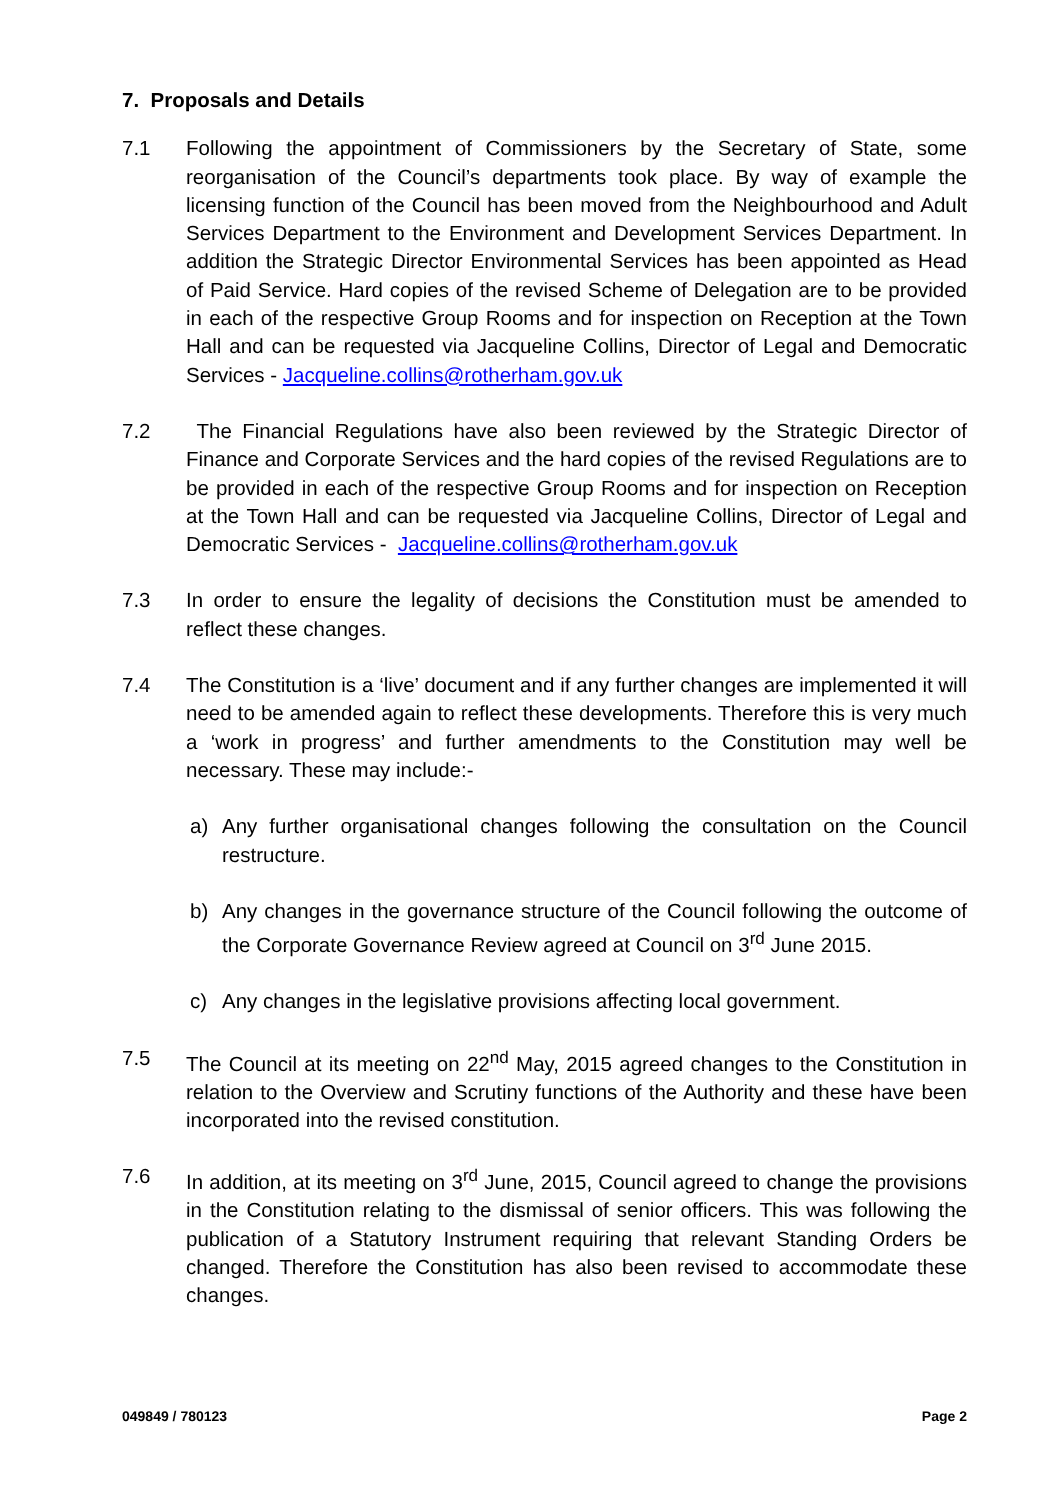7. Proposals and Details
7.1 Following the appointment of Commissioners by the Secretary of State, some reorganisation of the Council’s departments took place. By way of example the licensing function of the Council has been moved from the Neighbourhood and Adult Services Department to the Environment and Development Services Department. In addition the Strategic Director Environmental Services has been appointed as Head of Paid Service. Hard copies of the revised Scheme of Delegation are to be provided in each of the respective Group Rooms and for inspection on Reception at the Town Hall and can be requested via Jacqueline Collins, Director of Legal and Democratic Services - Jacqueline.collins@rotherham.gov.uk
7.2 The Financial Regulations have also been reviewed by the Strategic Director of Finance and Corporate Services and the hard copies of the revised Regulations are to be provided in each of the respective Group Rooms and for inspection on Reception at the Town Hall and can be requested via Jacqueline Collins, Director of Legal and Democratic Services - Jacqueline.collins@rotherham.gov.uk
7.3 In order to ensure the legality of decisions the Constitution must be amended to reflect these changes.
7.4 The Constitution is a ‘live’ document and if any further changes are implemented it will need to be amended again to reflect these developments. Therefore this is very much a ‘work in progress’ and further amendments to the Constitution may well be necessary. These may include:-
a) Any further organisational changes following the consultation on the Council restructure.
b) Any changes in the governance structure of the Council following the outcome of the Corporate Governance Review agreed at Council on 3<sup>rd</sup> June 2015.
c) Any changes in the legislative provisions affecting local government.
7.5 The Council at its meeting on 22<sup>nd</sup> May, 2015 agreed changes to the Constitution in relation to the Overview and Scrutiny functions of the Authority and these have been incorporated into the revised constitution.
7.6 In addition, at its meeting on 3<sup>rd</sup> June, 2015, Council agreed to change the provisions in the Constitution relating to the dismissal of senior officers. This was following the publication of a Statutory Instrument requiring that relevant Standing Orders be changed. Therefore the Constitution has also been revised to accommodate these changes.
049849 / 780123 Page 2